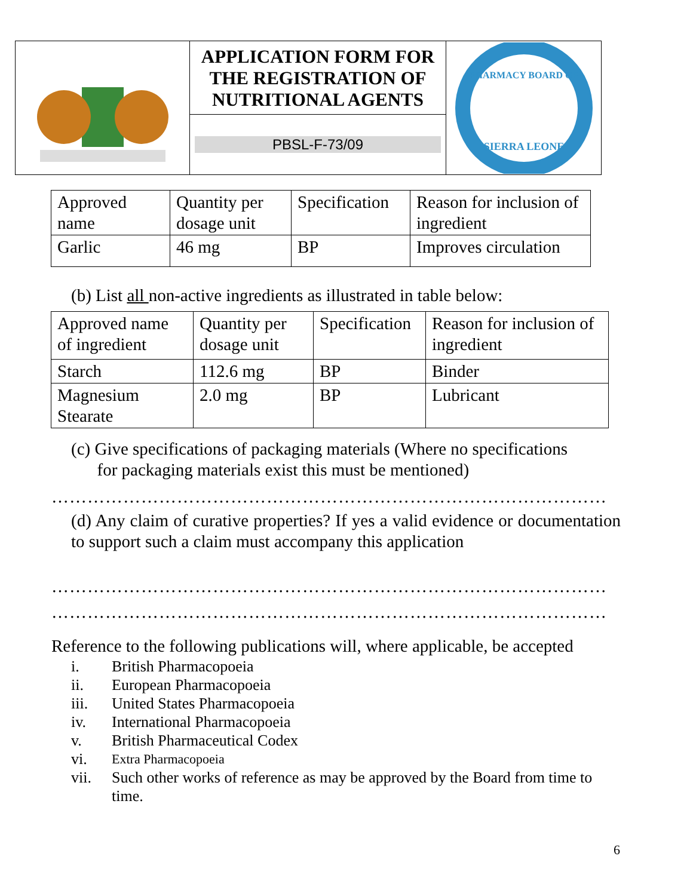APPLICATION FORM FOR THE REGISTRATION OF NUTRITIONAL AGENTS
PBSL-F-73/09
PHARMACY BOARD OF
SIERRA LEONE
| Approved name | Quantity per dosage unit | Specification | Reason for inclusion of ingredient |
| Garlic | 46 mg | BP | Improves circulation |
(b) List all non-active ingredients as illustrated in table below:
| Approved name of ingredient | Quantity per dosage unit | Specification | Reason for inclusion of ingredient |
| Starch | 112.6 mg | BP | Binder |
| Magnesium Stearate | 2.0 mg | BP | Lubricant |
(c) Give specifications of packaging materials (Where no specifications
for packaging materials exist this must be mentioned)
…………………………………………………………………………………
(d) Any claim of curative properties? If yes a valid evidence or documentation to support such a claim must accompany this application
…………………………………………………………………………………
…………………………………………………………………………………
Reference to the following publications will, where applicable, be accepted
i. British Pharmacopoeia
ii. European Pharmacopoeia
iii. United States Pharmacopoeia
iv. International Pharmacopoeia
v. British Pharmaceutical Codex
vi. Extra Pharmacopoeia
vii. Such other works of reference as may be approved by the Board from time to time.
6